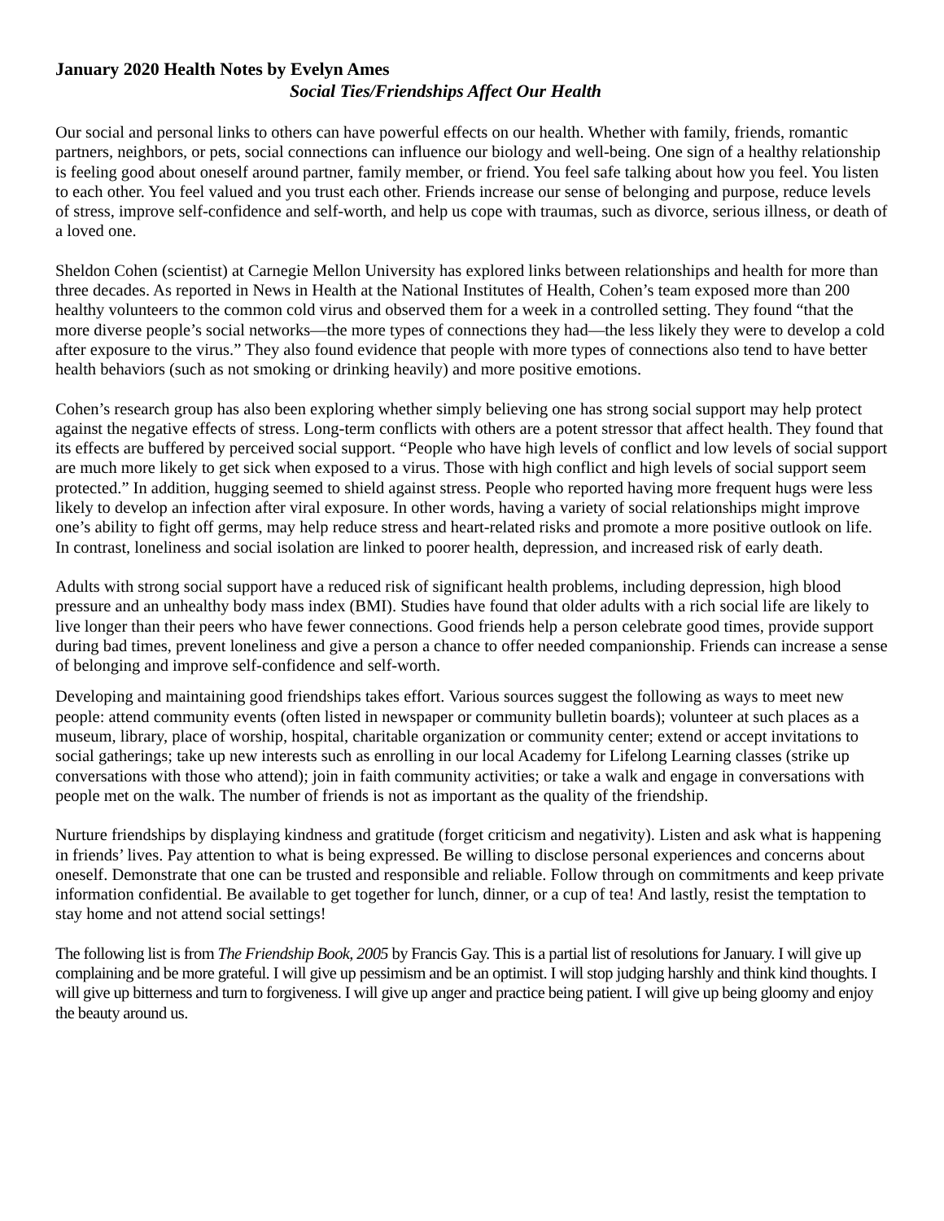January 2020 Health Notes by Evelyn Ames
Social Ties/Friendships Affect Our Health
Our social and personal links to others can have powerful effects on our health. Whether with family, friends, romantic partners, neighbors, or pets, social connections can influence our biology and well-being. One sign of a healthy relationship is feeling good about oneself around partner, family member, or friend. You feel safe talking about how you feel. You listen to each other. You feel valued and you trust each other. Friends increase our sense of belonging and purpose, reduce levels of stress, improve self-confidence and self-worth, and help us cope with traumas, such as divorce, serious illness, or death of a loved one.
Sheldon Cohen (scientist) at Carnegie Mellon University has explored links between relationships and health for more than three decades. As reported in News in Health at the National Institutes of Health, Cohen’s team exposed more than 200 healthy volunteers to the common cold virus and observed them for a week in a controlled setting. They found “that the more diverse people’s social networks—the more types of connections they had—the less likely they were to develop a cold after exposure to the virus.” They also found evidence that people with more types of connections also tend to have better health behaviors (such as not smoking or drinking heavily) and more positive emotions.
Cohen’s research group has also been exploring whether simply believing one has strong social support may help protect against the negative effects of stress. Long-term conflicts with others are a potent stressor that affect health. They found that its effects are buffered by perceived social support. “People who have high levels of conflict and low levels of social support are much more likely to get sick when exposed to a virus. Those with high conflict and high levels of social support seem protected.” In addition, hugging seemed to shield against stress. People who reported having more frequent hugs were less likely to develop an infection after viral exposure. In other words, having a variety of social relationships might improve one’s ability to fight off germs, may help reduce stress and heart-related risks and promote a more positive outlook on life. In contrast, loneliness and social isolation are linked to poorer health, depression, and increased risk of early death.
Adults with strong social support have a reduced risk of significant health problems, including depression, high blood pressure and an unhealthy body mass index (BMI). Studies have found that older adults with a rich social life are likely to live longer than their peers who have fewer connections. Good friends help a person celebrate good times, provide support during bad times, prevent loneliness and give a person a chance to offer needed companionship. Friends can increase a sense of belonging and improve self-confidence and self-worth.
Developing and maintaining good friendships takes effort. Various sources suggest the following as ways to meet new people: attend community events (often listed in newspaper or community bulletin boards); volunteer at such places as a museum, library, place of worship, hospital, charitable organization or community center; extend or accept invitations to social gatherings; take up new interests such as enrolling in our local Academy for Lifelong Learning classes (strike up conversations with those who attend); join in faith community activities; or take a walk and engage in conversations with people met on the walk. The number of friends is not as important as the quality of the friendship.
Nurture friendships by displaying kindness and gratitude (forget criticism and negativity). Listen and ask what is happening in friends’ lives. Pay attention to what is being expressed. Be willing to disclose personal experiences and concerns about oneself. Demonstrate that one can be trusted and responsible and reliable. Follow through on commitments and keep private information confidential. Be available to get together for lunch, dinner, or a cup of tea! And lastly, resist the temptation to stay home and not attend social settings!
The following list is from The Friendship Book, 2005 by Francis Gay. This is a partial list of resolutions for January. I will give up complaining and be more grateful. I will give up pessimism and be an optimist. I will stop judging harshly and think kind thoughts. I will give up bitterness and turn to forgiveness. I will give up anger and practice being patient. I will give up being gloomy and enjoy the beauty around us.